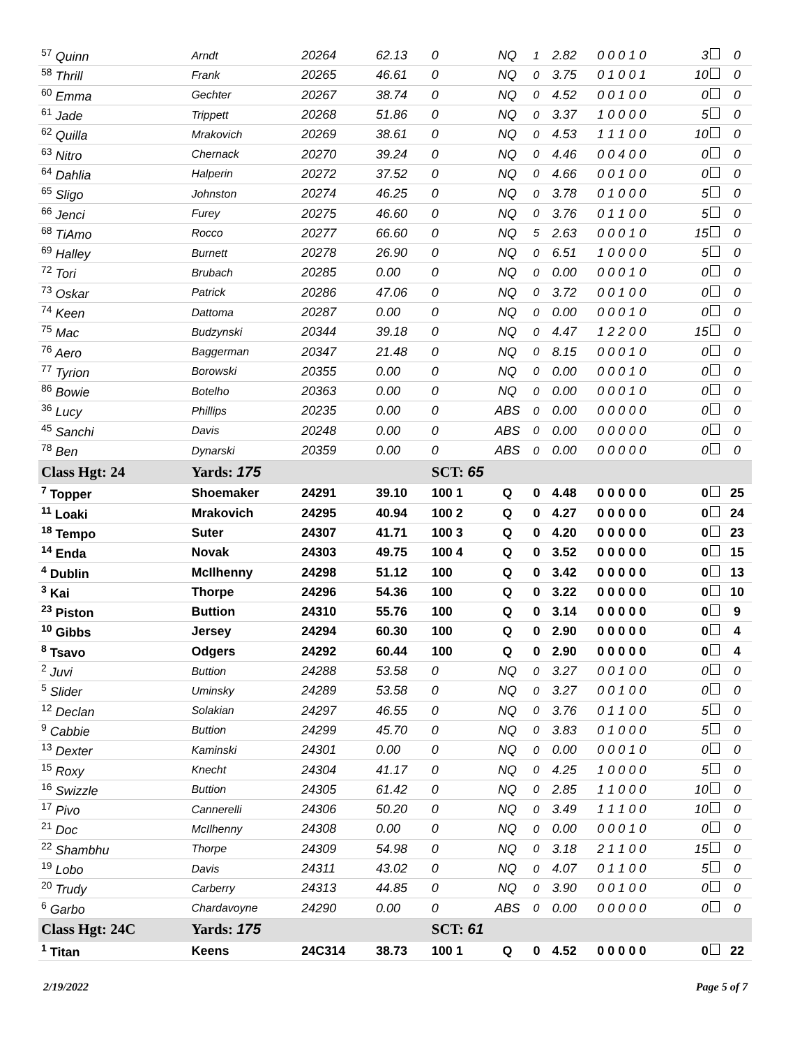| <sup>57</sup> Quinn | Arndt | 20264 | 62.13 | 0 | NQ | 1 | 2.82 | 0 0 0 1 0 | 3 | 0 |
| <sup>58</sup> Thrill | Frank | 20265 | 46.61 | 0 | NQ | 0 | 3.75 | 0 1 0 0 1 | 10 | 0 |
| <sup>60</sup> Emma | Gechter | 20267 | 38.74 | 0 | NQ | 0 | 4.52 | 0 0 1 0 0 | 0 | 0 |
| <sup>61</sup> Jade | Trippett | 20268 | 51.86 | 0 | NQ | 0 | 3.37 | 1 0 0 0 0 | 5 | 0 |
| <sup>62</sup> Quilla | Mrakovich | 20269 | 38.61 | 0 | NQ | 0 | 4.53 | 1 1 1 0 0 | 10 | 0 |
| <sup>63</sup> Nitro | Chernack | 20270 | 39.24 | 0 | NQ | 0 | 4.46 | 0 0 4 0 0 | 0 | 0 |
| <sup>64</sup> Dahlia | Halperin | 20272 | 37.52 | 0 | NQ | 0 | 4.66 | 0 0 1 0 0 | 0 | 0 |
| <sup>65</sup> Sligo | Johnston | 20274 | 46.25 | 0 | NQ | 0 | 3.78 | 0 1 0 0 0 | 5 | 0 |
| <sup>66</sup> Jenci | Furey | 20275 | 46.60 | 0 | NQ | 0 | 3.76 | 0 1 1 0 0 | 5 | 0 |
| <sup>68</sup> TiAmo | Rocco | 20277 | 66.60 | 0 | NQ | 5 | 2.63 | 0 0 0 1 0 | 15 | 0 |
| <sup>69</sup> Halley | Burnett | 20278 | 26.90 | 0 | NQ | 0 | 6.51 | 1 0 0 0 0 | 5 | 0 |
| <sup>72</sup> Tori | Brubach | 20285 | 0.00 | 0 | NQ | 0 | 0.00 | 0 0 0 1 0 | 0 | 0 |
| <sup>73</sup> Oskar | Patrick | 20286 | 47.06 | 0 | NQ | 0 | 3.72 | 0 0 1 0 0 | 0 | 0 |
| <sup>74</sup> Keen | Dattoma | 20287 | 0.00 | 0 | NQ | 0 | 0.00 | 0 0 0 1 0 | 0 | 0 |
| <sup>75</sup> Mac | Budzynski | 20344 | 39.18 | 0 | NQ | 0 | 4.47 | 1 2 2 0 0 | 15 | 0 |
| <sup>76</sup> Aero | Baggerman | 20347 | 21.48 | 0 | NQ | 0 | 8.15 | 0 0 0 1 0 | 0 | 0 |
| <sup>77</sup> Tyrion | Borowski | 20355 | 0.00 | 0 | NQ | 0 | 0.00 | 0 0 0 1 0 | 0 | 0 |
| <sup>86</sup> Bowie | Botelho | 20363 | 0.00 | 0 | NQ | 0 | 0.00 | 0 0 0 1 0 | 0 | 0 |
| <sup>36</sup> Lucy | Phillips | 20235 | 0.00 | 0 | ABS | 0 | 0.00 | 0 0 0 0 0 | 0 | 0 |
| <sup>45</sup> Sanchi | Davis | 20248 | 0.00 | 0 | ABS | 0 | 0.00 | 0 0 0 0 0 | 0 | 0 |
| <sup>78</sup> Ben | Dynarski | 20359 | 0.00 | 0 | ABS | 0 | 0.00 | 0 0 0 0 0 | 0 | 0 |
| Class Hgt: 24 | Yards: 175 | | | SCT: 65 | | | | | | |
| <sup>7</sup> Topper | Shoemaker | 24291 | 39.10 | 100 1 | Q | 0 | 4.48 | 0 0 0 0 0 | 0 | 25 |
| <sup>11</sup> Loaki | Mrakovich | 24295 | 40.94 | 100 2 | Q | 0 | 4.27 | 0 0 0 0 0 | 0 | 24 |
| <sup>18</sup> Tempo | Suter | 24307 | 41.71 | 100 3 | Q | 0 | 4.20 | 0 0 0 0 0 | 0 | 23 |
| <sup>14</sup> Enda | Novak | 24303 | 49.75 | 100 4 | Q | 0 | 3.52 | 0 0 0 0 0 | 0 | 15 |
| <sup>4</sup> Dublin | McIlhenny | 24298 | 51.12 | 100 | Q | 0 | 3.42 | 0 0 0 0 0 | 0 | 13 |
| <sup>3</sup> Kai | Thorpe | 24296 | 54.36 | 100 | Q | 0 | 3.22 | 0 0 0 0 0 | 0 | 10 |
| <sup>23</sup> Piston | Buttion | 24310 | 55.76 | 100 | Q | 0 | 3.14 | 0 0 0 0 0 | 0 | 9 |
| <sup>10</sup> Gibbs | Jersey | 24294 | 60.30 | 100 | Q | 0 | 2.90 | 0 0 0 0 0 | 0 | 4 |
| <sup>8</sup> Tsavo | Odgers | 24292 | 60.44 | 100 | Q | 0 | 2.90 | 0 0 0 0 0 | 0 | 4 |
| <sup>2</sup> Juvi | Buttion | 24288 | 53.58 | 0 | NQ | 0 | 3.27 | 0 0 1 0 0 | 0 | 0 |
| <sup>5</sup> Slider | Uminsky | 24289 | 53.58 | 0 | NQ | 0 | 3.27 | 0 0 1 0 0 | 0 | 0 |
| <sup>12</sup> Declan | Solakian | 24297 | 46.55 | 0 | NQ | 0 | 3.76 | 0 1 1 0 0 | 5 | 0 |
| <sup>9</sup> Cabbie | Buttion | 24299 | 45.70 | 0 | NQ | 0 | 3.83 | 0 1 0 0 0 | 5 | 0 |
| <sup>13</sup> Dexter | Kaminski | 24301 | 0.00 | 0 | NQ | 0 | 0.00 | 0 0 0 1 0 | 0 | 0 |
| <sup>15</sup> Roxy | Knecht | 24304 | 41.17 | 0 | NQ | 0 | 4.25 | 1 0 0 0 0 | 5 | 0 |
| <sup>16</sup> Swizzle | Buttion | 24305 | 61.42 | 0 | NQ | 0 | 2.85 | 1 1 0 0 0 | 10 | 0 |
| <sup>17</sup> Pivo | Cannerelli | 24306 | 50.20 | 0 | NQ | 0 | 3.49 | 1 1 1 0 0 | 10 | 0 |
| <sup>21</sup> Doc | McIlhenny | 24308 | 0.00 | 0 | NQ | 0 | 0.00 | 0 0 0 1 0 | 0 | 0 |
| <sup>22</sup> Shambhu | Thorpe | 24309 | 54.98 | 0 | NQ | 0 | 3.18 | 2 1 1 0 0 | 15 | 0 |
| <sup>19</sup> Lobo | Davis | 24311 | 43.02 | 0 | NQ | 0 | 4.07 | 0 1 1 0 0 | 5 | 0 |
| <sup>20</sup> Trudy | Carberry | 24313 | 44.85 | 0 | NQ | 0 | 3.90 | 0 0 1 0 0 | 0 | 0 |
| <sup>6</sup> Garbo | Chardavoyne | 24290 | 0.00 | 0 | ABS | 0 | 0.00 | 0 0 0 0 0 | 0 | 0 |
| Class Hgt: 24C | Yards: 175 | | | SCT: 61 | | | | | | |
| <sup>1</sup> Titan | Keens | 24C314 | 38.73 | 100 1 | Q | 0 | 4.52 | 0 0 0 0 0 | 0 | 22 |
2/19/2022 Page 5 of 7